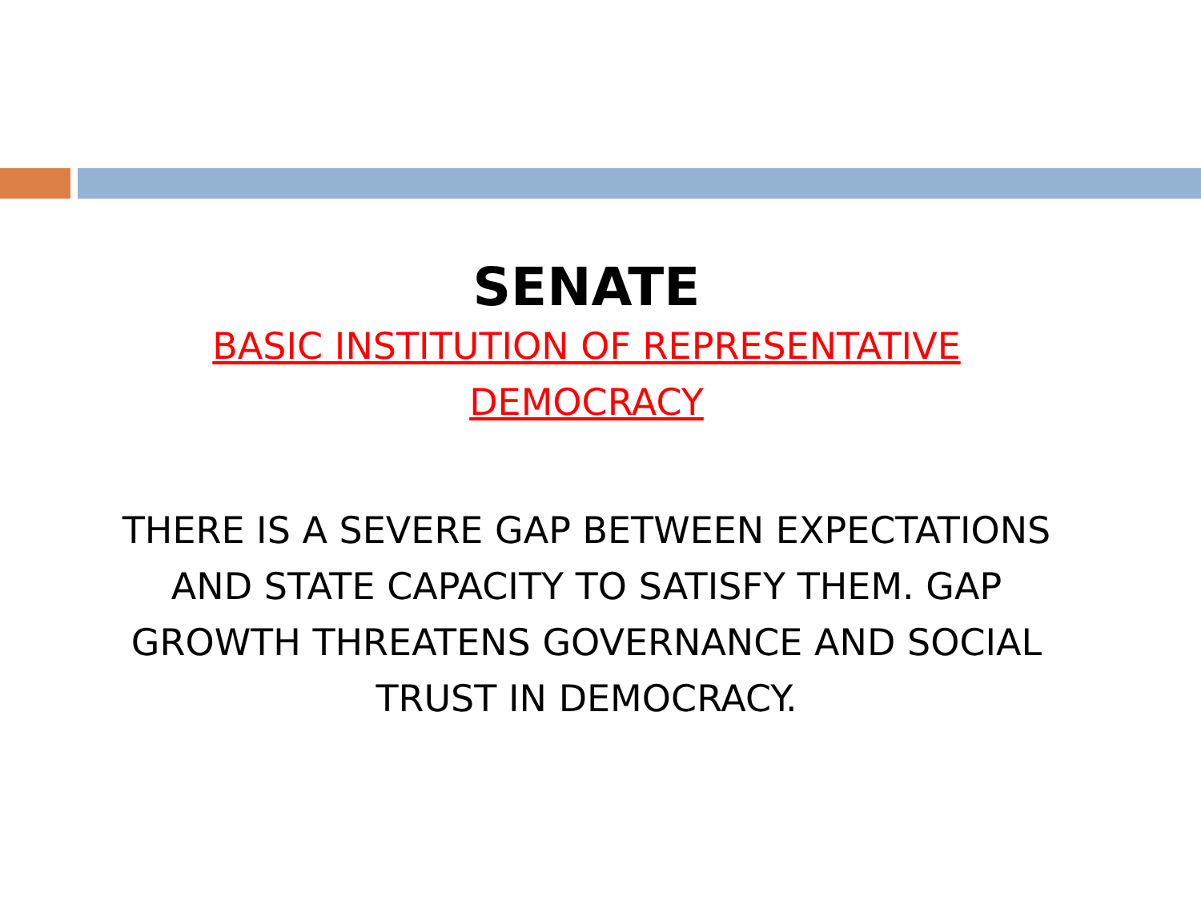SENATE
BASIC INSTITUTION OF REPRESENTATIVE
DEMOCRACY
THERE IS A SEVERE GAP BETWEEN EXPECTATIONS AND STATE CAPACITY TO SATISFY THEM. GAP GROWTH THREATENS GOVERNANCE AND SOCIAL TRUST IN DEMOCRACY.